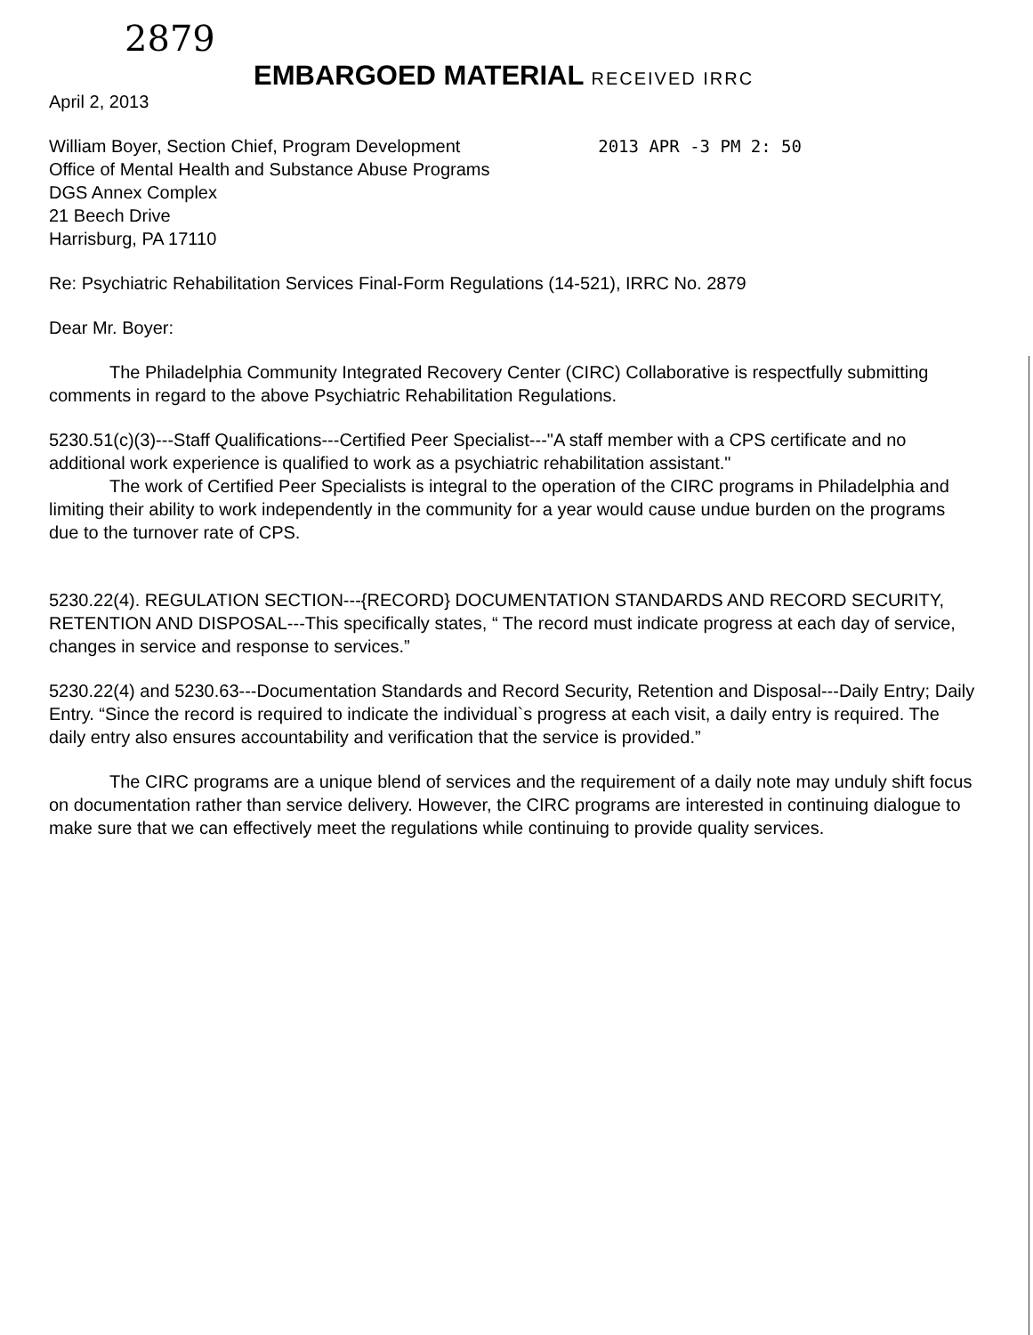2879
EMBARGOED MATERIAL RECEIVED IRRC
April 2, 2013
William Boyer, Section Chief, Program Development
2013 APR -3 PM 2: 50
Office of Mental Health and Substance Abuse Programs
DGS Annex Complex
21 Beech Drive
Harrisburg, PA 17110
Re: Psychiatric Rehabilitation Services Final-Form Regulations (14-521), IRRC No. 2879
Dear Mr. Boyer:
The Philadelphia Community Integrated Recovery Center (CIRC) Collaborative is respectfully submitting comments in regard to the above Psychiatric Rehabilitation Regulations.
5230.51(c)(3)---Staff Qualifications---Certified Peer Specialist---"A staff member with a CPS certificate and no additional work experience is qualified to work as a psychiatric rehabilitation assistant."
The work of Certified Peer Specialists is integral to the operation of the CIRC programs in Philadelphia and limiting their ability to work independently in the community for a year would cause undue burden on the programs due to the turnover rate of CPS.
5230.22(4). REGULATION SECTION---{RECORD} DOCUMENTATION STANDARDS AND RECORD SECURITY, RETENTION AND DISPOSAL---This specifically states, “ The record must indicate progress at each day of service, changes in service and response to services.”
5230.22(4) and 5230.63---Documentation Standards and Record Security, Retention and Disposal---Daily Entry; Daily Entry. “Since the record is required to indicate the individual`s progress at each visit, a daily entry is required. The daily entry also ensures accountability and verification that the service is provided.”
The CIRC programs are a unique blend of services and the requirement of a daily note may unduly shift focus on documentation rather than service delivery. However, the CIRC programs are interested in continuing dialogue to make sure that we can effectively meet the regulations while continuing to provide quality services.